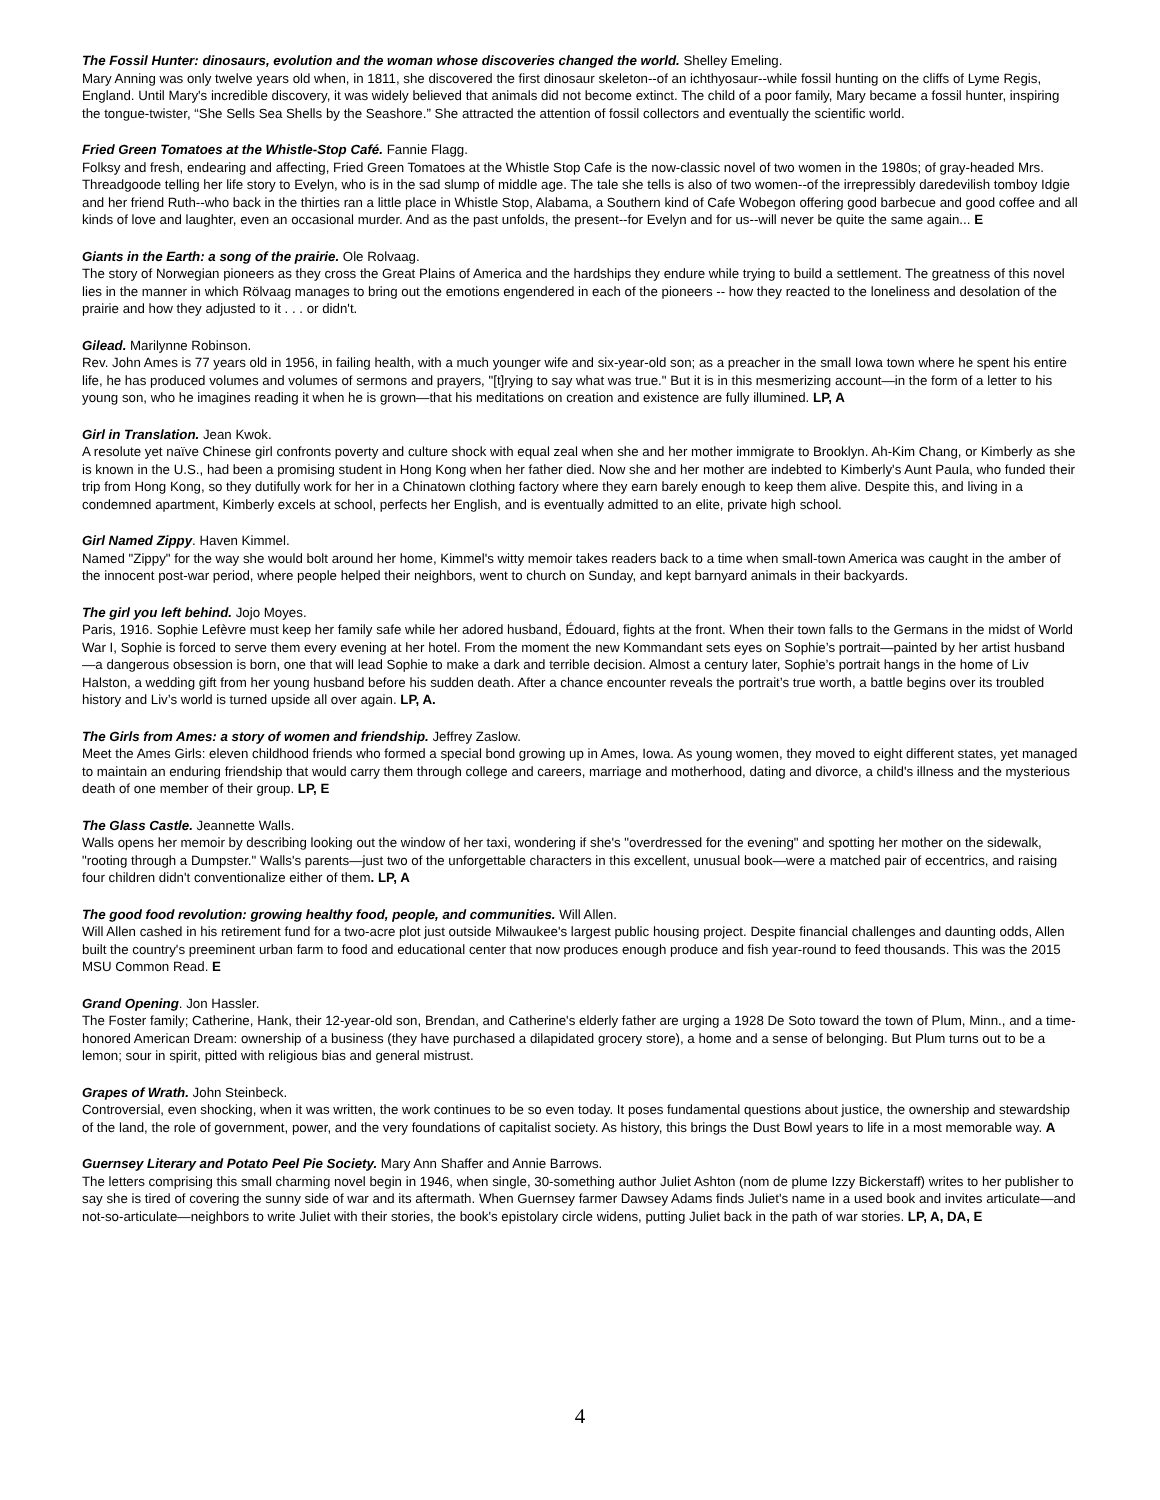The Fossil Hunter: dinosaurs, evolution and the woman whose discoveries changed the world. Shelley Emeling.
Mary Anning was only twelve years old when, in 1811, she discovered the first dinosaur skeleton--of an ichthyosaur--while fossil hunting on the cliffs of Lyme Regis, England. Until Mary's incredible discovery, it was widely believed that animals did not become extinct. The child of a poor family, Mary became a fossil hunter, inspiring the tongue-twister, “She Sells Sea Shells by the Seashore.” She attracted the attention of fossil collectors and eventually the scientific world.
Fried Green Tomatoes at the Whistle-Stop Café. Fannie Flagg.
Folksy and fresh, endearing and affecting, Fried Green Tomatoes at the Whistle Stop Cafe is the now-classic novel of two women in the 1980s; of gray-headed Mrs. Threadgoode telling her life story to Evelyn, who is in the sad slump of middle age. The tale she tells is also of two women--of the irrepressibly daredevilish tomboy Idgie and her friend Ruth--who back in the thirties ran a little place in Whistle Stop, Alabama, a Southern kind of Cafe Wobegon offering good barbecue and good coffee and all kinds of love and laughter, even an occasional murder. And as the past unfolds, the present--for Evelyn and for us--will never be quite the same again... E
Giants in the Earth: a song of the prairie. Ole Rolvaag.
The story of Norwegian pioneers as they cross the Great Plains of America and the hardships they endure while trying to build a settlement. The greatness of this novel lies in the manner in which Rölvaag manages to bring out the emotions engendered in each of the pioneers -- how they reacted to the loneliness and desolation of the prairie and how they adjusted to it . . . or didn't.
Gilead. Marilynne Robinson.
Rev. John Ames is 77 years old in 1956, in failing health, with a much younger wife and six-year-old son; as a preacher in the small Iowa town where he spent his entire life, he has produced volumes and volumes of sermons and prayers, "[t]rying to say what was true." But it is in this mesmerizing account—in the form of a letter to his young son, who he imagines reading it when he is grown—that his meditations on creation and existence are fully illumined. LP, A
Girl in Translation. Jean Kwok.
A resolute yet naïve Chinese girl confronts poverty and culture shock with equal zeal when she and her mother immigrate to Brooklyn. Ah-Kim Chang, or Kimberly as she is known in the U.S., had been a promising student in Hong Kong when her father died. Now she and her mother are indebted to Kimberly's Aunt Paula, who funded their trip from Hong Kong, so they dutifully work for her in a Chinatown clothing factory where they earn barely enough to keep them alive. Despite this, and living in a condemned apartment, Kimberly excels at school, perfects her English, and is eventually admitted to an elite, private high school.
Girl Named Zippy. Haven Kimmel.
Named "Zippy" for the way she would bolt around her home, Kimmel's witty memoir takes readers back to a time when small-town America was caught in the amber of the innocent post-war period, where people helped their neighbors, went to church on Sunday, and kept barnyard animals in their backyards.
The girl you left behind. Jojo Moyes.
Paris, 1916. Sophie Lefèvre must keep her family safe while her adored husband, Édouard, fights at the front. When their town falls to the Germans in the midst of World War I, Sophie is forced to serve them every evening at her hotel. From the moment the new Kommandant sets eyes on Sophie’s portrait—painted by her artist husband—a dangerous obsession is born, one that will lead Sophie to make a dark and terrible decision. Almost a century later, Sophie’s portrait hangs in the home of Liv Halston, a wedding gift from her young husband before his sudden death. After a chance encounter reveals the portrait’s true worth, a battle begins over its troubled history and Liv’s world is turned upside all over again. LP, A.
The Girls from Ames: a story of women and friendship. Jeffrey Zaslow.
Meet the Ames Girls: eleven childhood friends who formed a special bond growing up in Ames, Iowa. As young women, they moved to eight different states, yet managed to maintain an enduring friendship that would carry them through college and careers, marriage and motherhood, dating and divorce, a child's illness and the mysterious death of one member of their group. LP, E
The Glass Castle. Jeannette Walls.
Walls opens her memoir by describing looking out the window of her taxi, wondering if she's "overdressed for the evening" and spotting her mother on the sidewalk, "rooting through a Dumpster." Walls's parents—just two of the unforgettable characters in this excellent, unusual book—were a matched pair of eccentrics, and raising four children didn't conventionalize either of them. LP, A
The good food revolution: growing healthy food, people, and communities. Will Allen.
Will Allen cashed in his retirement fund for a two-acre plot just outside Milwaukee's largest public housing project. Despite financial challenges and daunting odds, Allen built the country's preeminent urban farm to food and educational center that now produces enough produce and fish year-round to feed thousands. This was the 2015 MSU Common Read. E
Grand Opening. Jon Hassler.
The Foster family; Catherine, Hank, their 12-year-old son, Brendan, and Catherine's elderly father are urging a 1928 De Soto toward the town of Plum, Minn., and a time-honored American Dream: ownership of a business (they have purchased a dilapidated grocery store), a home and a sense of belonging. But Plum turns out to be a lemon; sour in spirit, pitted with religious bias and general mistrust.
Grapes of Wrath. John Steinbeck.
Controversial, even shocking, when it was written, the work continues to be so even today. It poses fundamental questions about justice, the ownership and stewardship of the land, the role of government, power, and the very foundations of capitalist society. As history, this brings the Dust Bowl years to life in a most memorable way. A
Guernsey Literary and Potato Peel Pie Society. Mary Ann Shaffer and Annie Barrows.
The letters comprising this small charming novel begin in 1946, when single, 30-something author Juliet Ashton (nom de plume Izzy Bickerstaff) writes to her publisher to say she is tired of covering the sunny side of war and its aftermath. When Guernsey farmer Dawsey Adams finds Juliet's name in a used book and invites articulate—and not-so-articulate—neighbors to write Juliet with their stories, the book's epistolary circle widens, putting Juliet back in the path of war stories. LP, A, DA, E
4